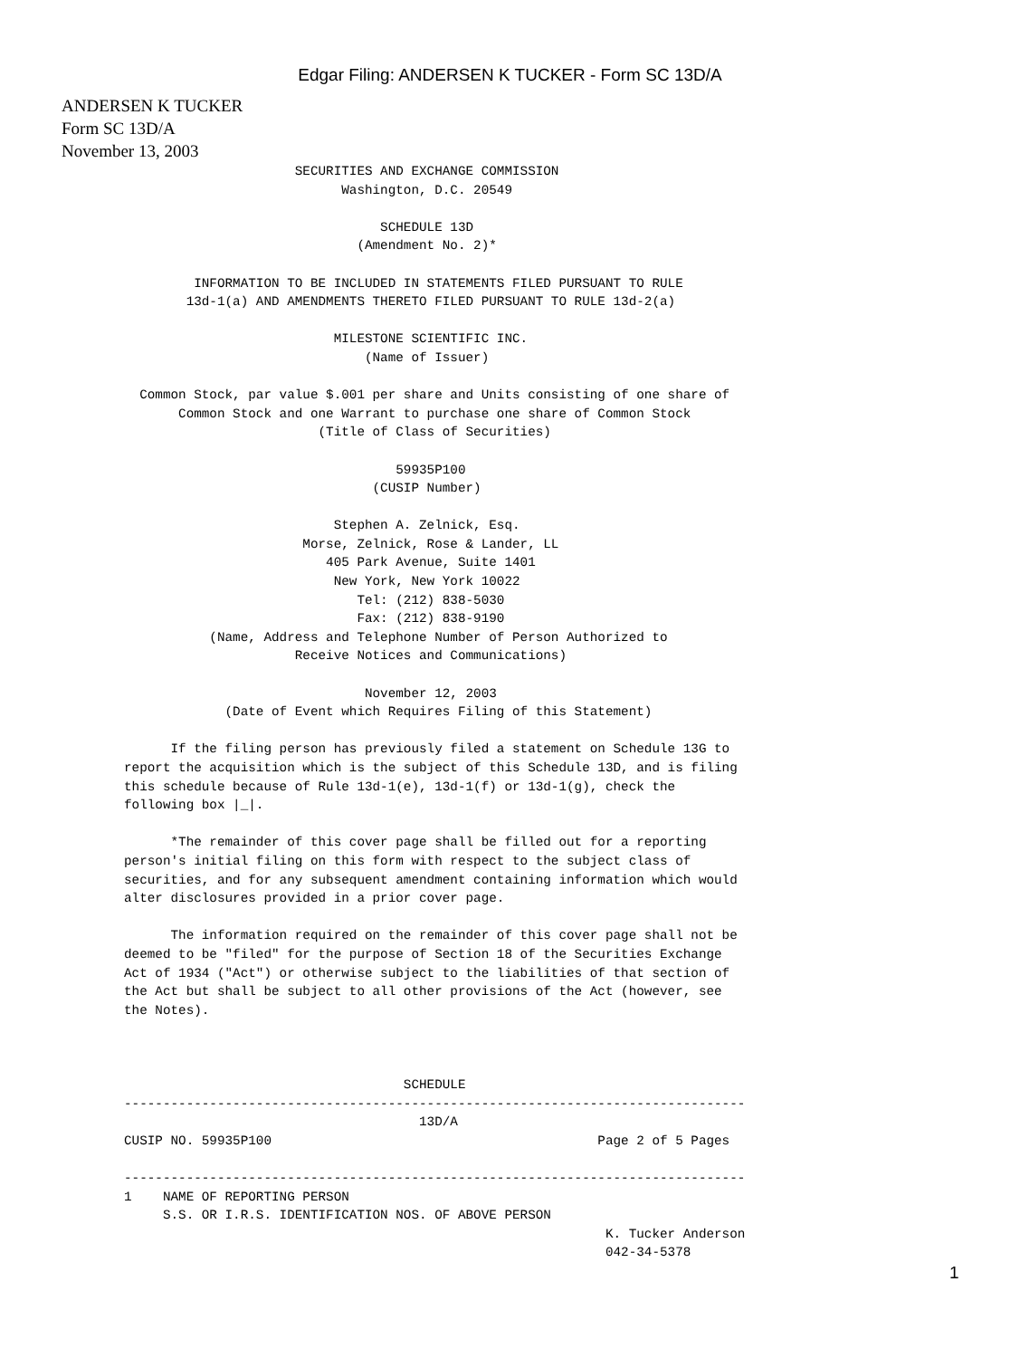Edgar Filing: ANDERSEN K TUCKER - Form SC 13D/A
ANDERSEN K TUCKER
Form SC 13D/A
November 13, 2003
                      SECURITIES AND EXCHANGE COMMISSION
                            Washington, D.C. 20549

                                 SCHEDULE 13D
                              (Amendment No. 2)*

         INFORMATION TO BE INCLUDED IN STATEMENTS FILED PURSUANT TO RULE
        13d-1(a) AND AMENDMENTS THERETO FILED PURSUANT TO RULE 13d-2(a)

                           MILESTONE SCIENTIFIC INC.
                               (Name of Issuer)

  Common Stock, par value $.001 per share and Units consisting of one share of
       Common Stock and one Warrant to purchase one share of Common Stock
                         (Title of Class of Securities)

                                   59935P100
                                (CUSIP Number)

                           Stephen A. Zelnick, Esq.
                       Morse, Zelnick, Rose & Lander, LL
                          405 Park Avenue, Suite 1401
                           New York, New York 10022
                              Tel: (212) 838-5030
                              Fax: (212) 838-9190
           (Name, Address and Telephone Number of Person Authorized to
                      Receive Notices and Communications)

                               November 12, 2003
             (Date of Event which Requires Filing of this Statement)

      If the filing person has previously filed a statement on Schedule 13G to
report the acquisition which is the subject of this Schedule 13D, and is filing
this schedule because of Rule 13d-1(e), 13d-1(f) or 13d-1(g), check the
following box |_|.

      *The remainder of this cover page shall be filled out for a reporting
person's initial filing on this form with respect to the subject class of
securities, and for any subsequent amendment containing information which would
alter disclosures provided in a prior cover page.

      The information required on the remainder of this cover page shall not be
deemed to be "filed" for the purpose of Section 18 of the Securities Exchange
Act of 1934 ("Act") or otherwise subject to the liabilities of that section of
the Act but shall be subject to all other provisions of the Act (however, see
the Notes).



                                    SCHEDULE
--------------------------------------------------------------------------------
                                      13D/A
CUSIP NO. 59935P100                                          Page 2 of 5 Pages

--------------------------------------------------------------------------------
1    NAME OF REPORTING PERSON
     S.S. OR I.R.S. IDENTIFICATION NOS. OF ABOVE PERSON
                                                              K. Tucker Anderson
                                                              042-34-5378
1